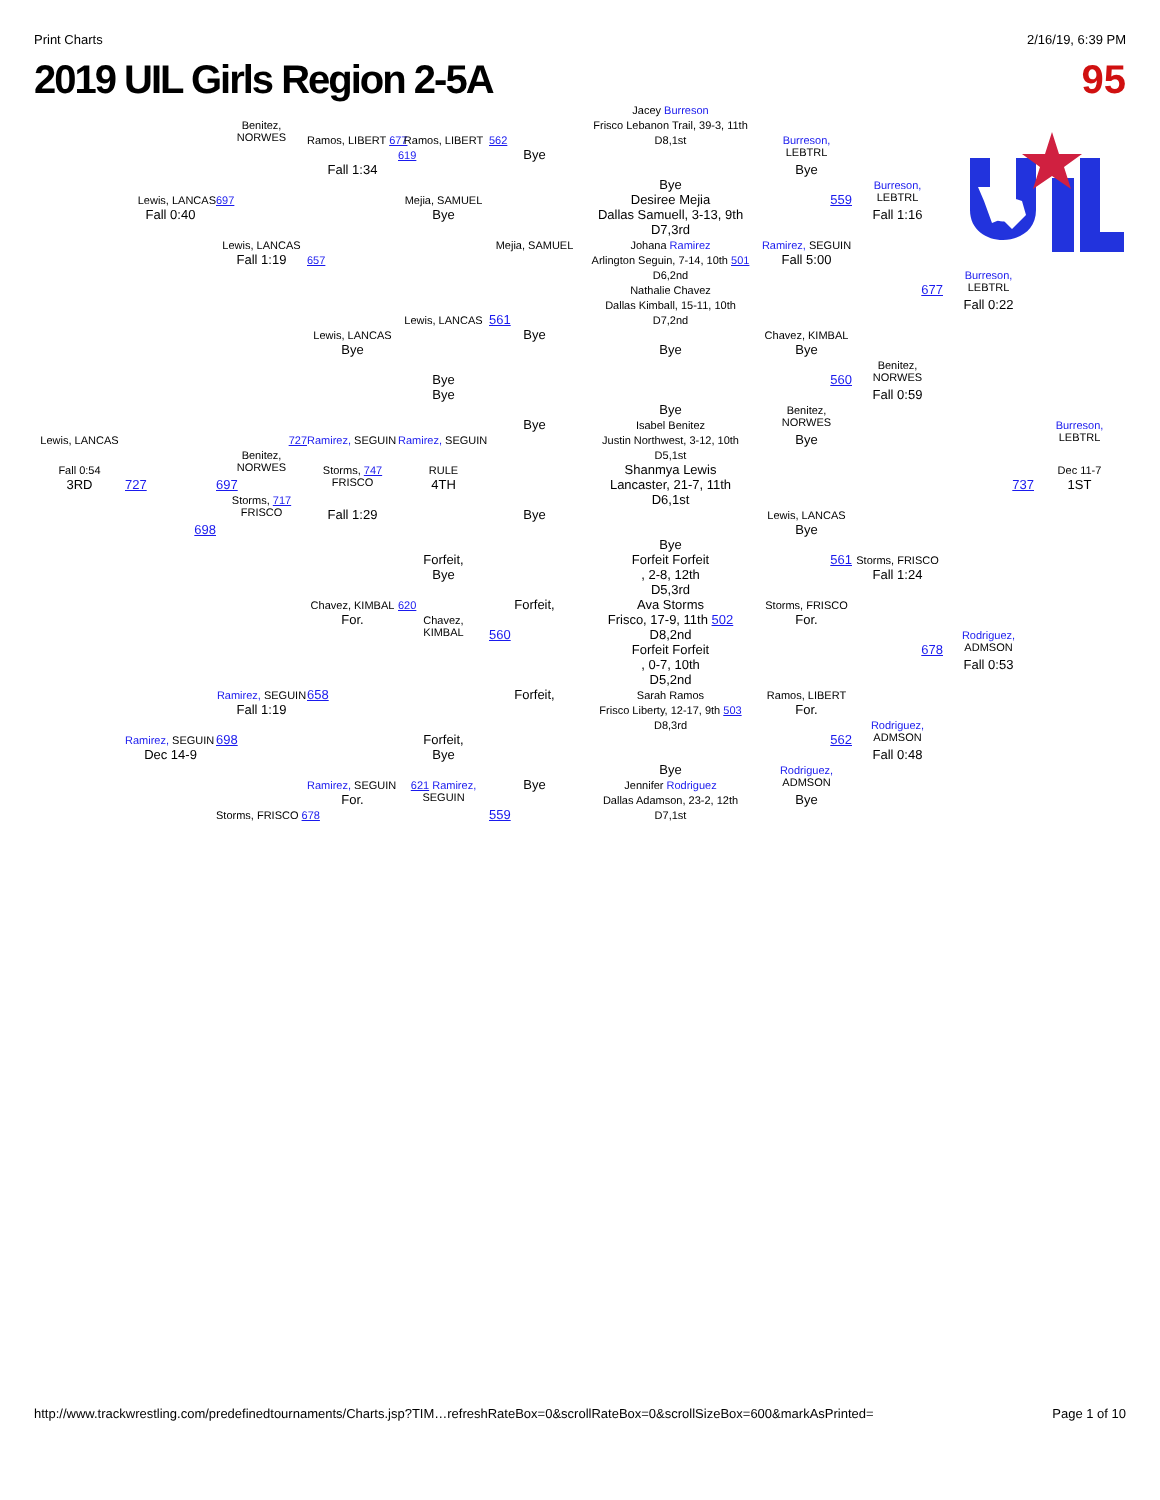Print Charts 2/16/19, 6:39 PM
2019 UIL Girls Region 2-5A 95
Jacey Burreson
Benitez,
NORWES
Frisco Lebanon Trail, 39-3, 11th
D8,1st
Ramos, LIBERT 677
Ramos, LIBERT
562
Burreson,
LEBTRL
619
Bye
Fall 1:34
Bye
Bye
Burreson,
LEBTRL
Lewis, LANCAS
697
Mejia, SAMUEL
Desiree Mejia
559
Fall 0:40
Bye
Dallas Samuell, 3-13, 9th
Fall 1:16
D7,3rd
Lewis, LANCAS
Mejia, SAMUEL
Johana Ramirez
Ramirez, SEGUIN
Fall 1:19
657
Arlington Seguin, 7-14, 10th 501
Fall 5:00
D6,2nd
Burreson,
LEBTRL
Nathalie Chavez
677
Dallas Kimball, 15-11, 10th
Fall 0:22
Lewis, LANCAS
561
D7,2nd
Lewis, LANCAS
Bye
Chavez, KIMBAL
Bye
Bye
Bye
Benitez,
NORWES
Bye
560
Bye
Fall 0:59
Bye
Benitez,
NORWES
Bye
Isabel Benitez
Justin Northwest, 3-12, 10th
Bye
Burreson,
LEBTRL
Lewis, LANCAS
727
Ramirez, SEGUIN
Ramirez, SEGUIN
D5,1st
Benitez,
NORWES
Shanmya Lewis
Fall 0:54
Storms, 747
FRISCO
RULE
Dec 11-7
3RD
727
697
4TH
Lancaster, 21-7, 11th
737
1ST
Storms, 717
FRISCO
D6,1st
Fall 1:29
Bye
Lewis, LANCAS
698
Bye
Bye
Forfeit Forfeit
Forfeit,
561
Storms, FRISCO
Bye
, 2-8, 12th
Fall 1:24
D5,3rd
Ava Storms
Forfeit,
Chavez, KIMBAL
620
Storms, FRISCO
Chavez,
KIMBAL
For.
Frisco, 17-9, 11th 502
For.
D8,2nd
560
Rodriguez,
ADMSON
Forfeit Forfeit
678
, 0-7, 10th
Fall 0:53
D5,2nd
Forfeit,
Ramirez, SEGUIN
658
Sarah Ramos
Ramos, LIBERT
Fall 1:19
Frisco Liberty, 12-17, 9th 503
For.
D8,3rd
Rodriguez,
ADMSON
Ramirez, SEGUIN
698
Forfeit,
562
Dec 14-9
Bye
Fall 0:48
Bye
Rodriguez,
ADMSON
Ramirez, SEGUIN
621 Ramirez,
SEGUIN
Bye
Jennifer Rodriguez
For.
Dallas Adamson, 23-2, 12th
Bye
Storms, FRISCO 678
559
D7,1st
http://www.trackwrestling.com/predefinedtournaments/Charts.jsp?TIM…refreshRateBox=0&scrollRateBox=0&scrollSizeBox=600&markAsPrinted= Page 1 of 10